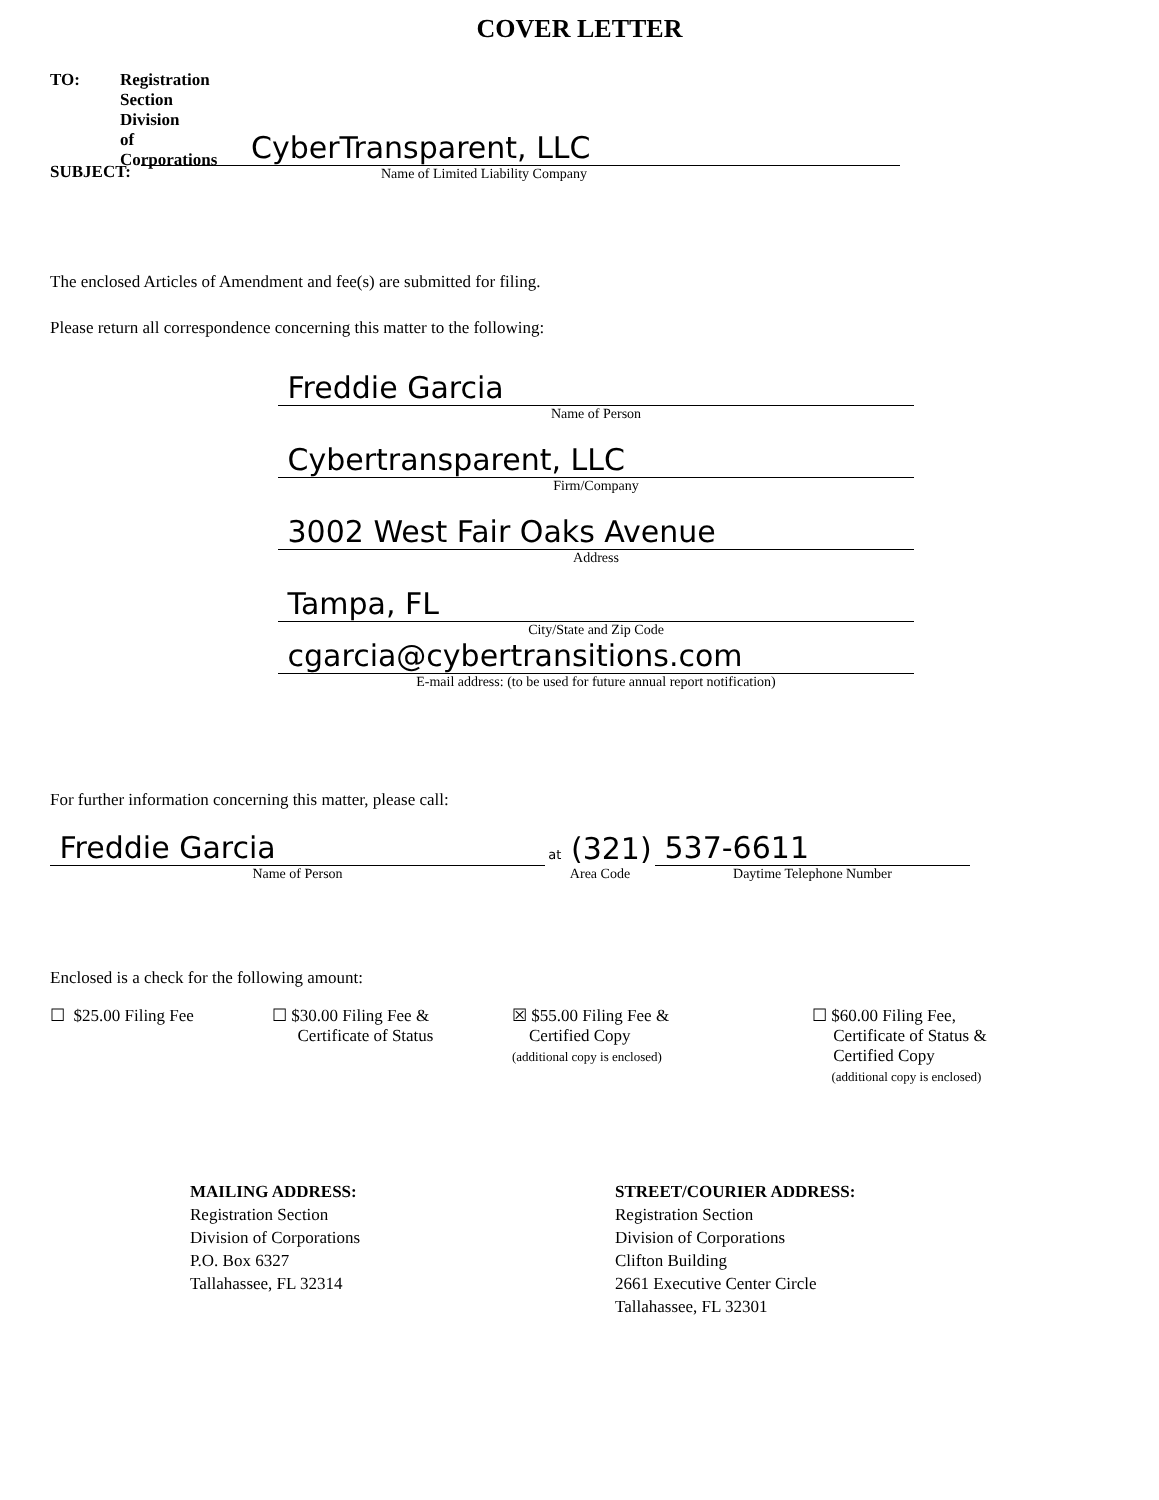COVER LETTER
TO: Registration Section
Division of Corporations
SUBJECT:
CyberTransparent, LLC
Name of Limited Liability Company
The enclosed Articles of Amendment and fee(s) are submitted for filing.
Please return all correspondence concerning this matter to the following:
Freddie Garcia
Name of Person
Cybertransparent, LLC
Firm/Company
3002 West Fair Oaks Avenue
Address
Tampa, FL
City/State and Zip Code
cgarcia@cybertransitions.com
E-mail address: (to be used for future annual report notification)
For further information concerning this matter, please call:
Freddie Garcia
Name of Person
at (321)
Area Code
537-6611
Daytime Telephone Number
Enclosed is a check for the following amount:
☐ $25.00 Filing Fee ☐ $30.00 Filing Fee &
Certificate of Status
☒ $55.00 Filing Fee &
Certified Copy
(additional copy is enclosed)
☐ $60.00 Filing Fee,
Certificate of Status &
Certified Copy
(additional copy is enclosed)
MAILING ADDRESS:
Registration Section
Division of Corporations
P.O. Box 6327
Tallahassee, FL 32314
STREET/COURIER ADDRESS:
Registration Section
Division of Corporations
Clifton Building
2661 Executive Center Circle
Tallahassee, FL 32301